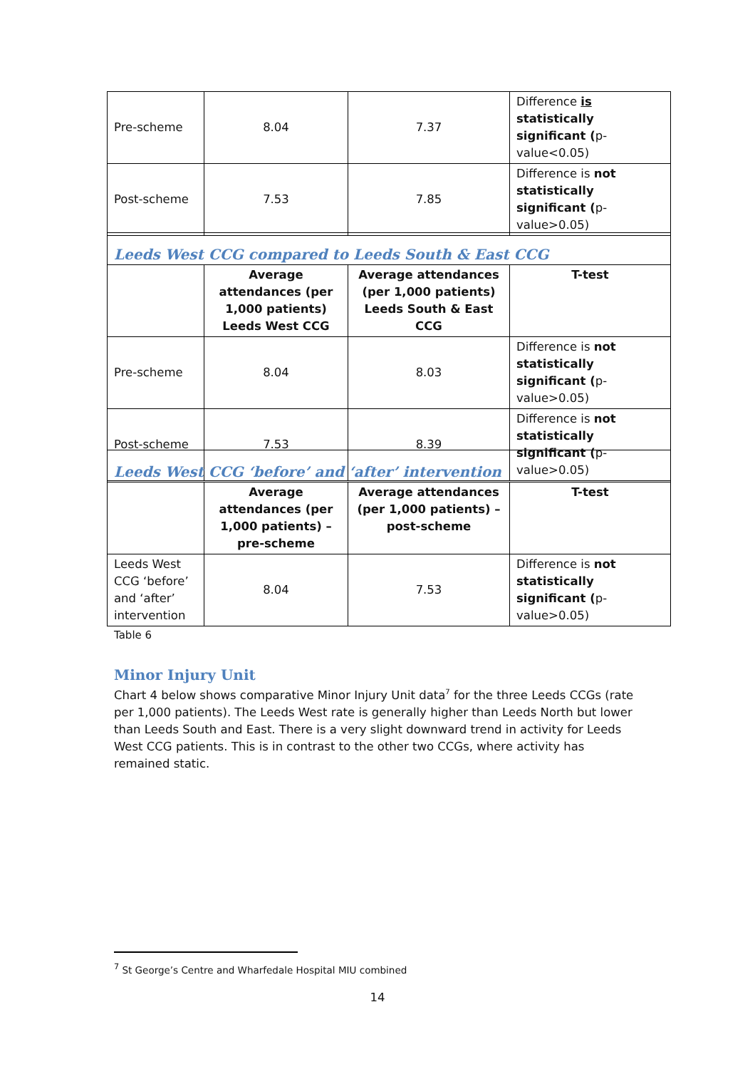| Pre-scheme | 8.04 | 7.37 | Difference is statistically significant ( p-value<0.05) |
| Post-scheme | 7.53 | 7.85 | Difference is not statistically significant ( p-value>0.05) |
| Leeds West CCG compared to Leeds South & East CCG | | | |
| | Average attendances (per 1,000 patients) Leeds West CCG | Average attendances (per 1,000 patients) Leeds South & East CCG | T-test |
| Pre-scheme | 8.04 | 8.03 | Difference is not statistically significant ( p-value>0.05) |
| Post-scheme | 7.53 | 8.39 | Difference is not statistically significant ( p-value>0.05) |
| Leeds West CCG ‘before’ and ‘after’ intervention | | | |
| | Average attendances (per 1,000 patients) – pre-scheme | Average attendances (per 1,000 patients) – post-scheme | T-test |
| Leeds West CCG ‘before’ and ‘after’ intervention | 8.04 | 7.53 | Difference is not statistically significant ( p-value>0.05) |
Table 6
Minor Injury Unit
Chart 4 below shows comparative Minor Injury Unit data<sup>7</sup> for the three Leeds CCGs (rate per 1,000 patients). The Leeds West rate is generally higher than Leeds North but lower than Leeds South and East. There is a very slight downward trend in activity for Leeds West CCG patients. This is in contrast to the other two CCGs, where activity has remained static.
<sup>7</sup> St George’s Centre and Wharfedale Hospital MIU combined
14